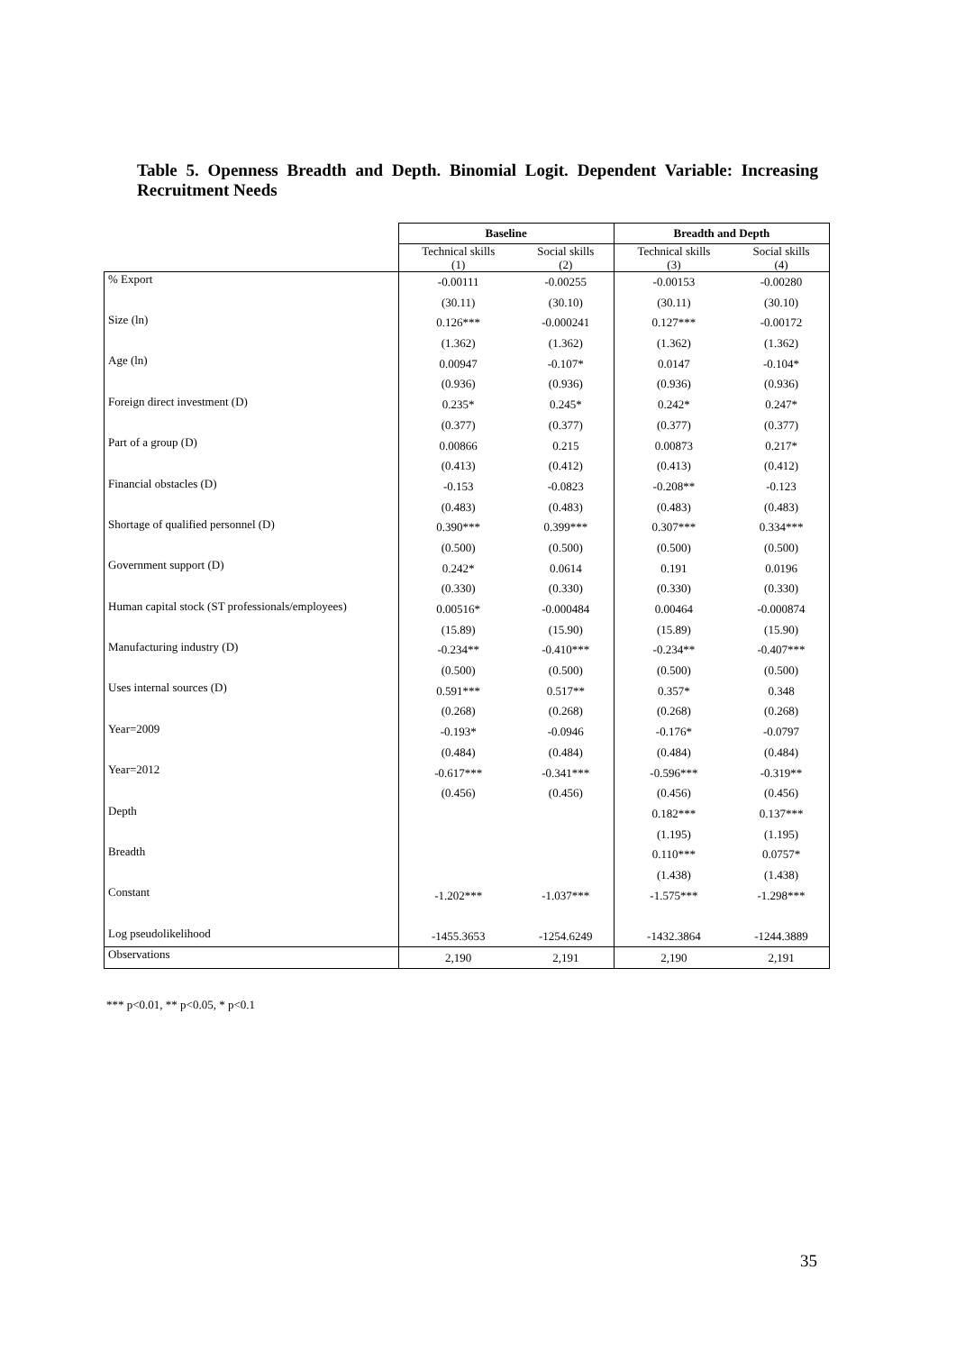Table 5. Openness Breadth and Depth. Binomial Logit. Dependent Variable: Increasing Recruitment Needs
| | Baseline | | Breadth and Depth | |
| --- | --- | --- | --- | --- |
| | Technical skills (1) | Social skills (2) | Technical skills (3) | Social skills (4) |
| % Export | -0.00111 | -0.00255 | -0.00153 | -0.00280 |
| | (30.11) | (30.10) | (30.11) | (30.10) |
| Size (ln) | 0.126*** | -0.000241 | 0.127*** | -0.00172 |
| | (1.362) | (1.362) | (1.362) | (1.362) |
| Age (ln) | 0.00947 | -0.107* | 0.0147 | -0.104* |
| | (0.936) | (0.936) | (0.936) | (0.936) |
| Foreign direct investment (D) | 0.235* | 0.245* | 0.242* | 0.247* |
| | (0.377) | (0.377) | (0.377) | (0.377) |
| Part of a group (D) | 0.00866 | 0.215 | 0.00873 | 0.217* |
| | (0.413) | (0.412) | (0.413) | (0.412) |
| Financial obstacles (D) | -0.153 | -0.0823 | -0.208** | -0.123 |
| | (0.483) | (0.483) | (0.483) | (0.483) |
| Shortage of qualified personnel (D) | 0.390*** | 0.399*** | 0.307*** | 0.334*** |
| | (0.500) | (0.500) | (0.500) | (0.500) |
| Government support (D) | 0.242* | 0.0614 | 0.191 | 0.0196 |
| | (0.330) | (0.330) | (0.330) | (0.330) |
| Human capital stock (ST professionals/employees) | 0.00516* | -0.000484 | 0.00464 | -0.000874 |
| | (15.89) | (15.90) | (15.89) | (15.90) |
| Manufacturing industry (D) | -0.234** | -0.410*** | -0.234** | -0.407*** |
| | (0.500) | (0.500) | (0.500) | (0.500) |
| Uses internal sources (D) | 0.591*** | 0.517** | 0.357* | 0.348 |
| | (0.268) | (0.268) | (0.268) | (0.268) |
| Year=2009 | -0.193* | -0.0946 | -0.176* | -0.0797 |
| | (0.484) | (0.484) | (0.484) | (0.484) |
| Year=2012 | -0.617*** | -0.341*** | -0.596*** | -0.319** |
| | (0.456) | (0.456) | (0.456) | (0.456) |
| Depth | | | 0.182*** | 0.137*** |
| | | | (1.195) | (1.195) |
| Breadth | | | 0.110*** | 0.0757* |
| | | | (1.438) | (1.438) |
| Constant | -1.202*** | -1.037*** | -1.575*** | -1.298*** |
| Log pseudolikelihood | -1455.3653 | -1254.6249 | -1432.3864 | -1244.3889 |
| Observations | 2,190 | 2,191 | 2,190 | 2,191 |
*** p<0.01, ** p<0.05, * p<0.1
35